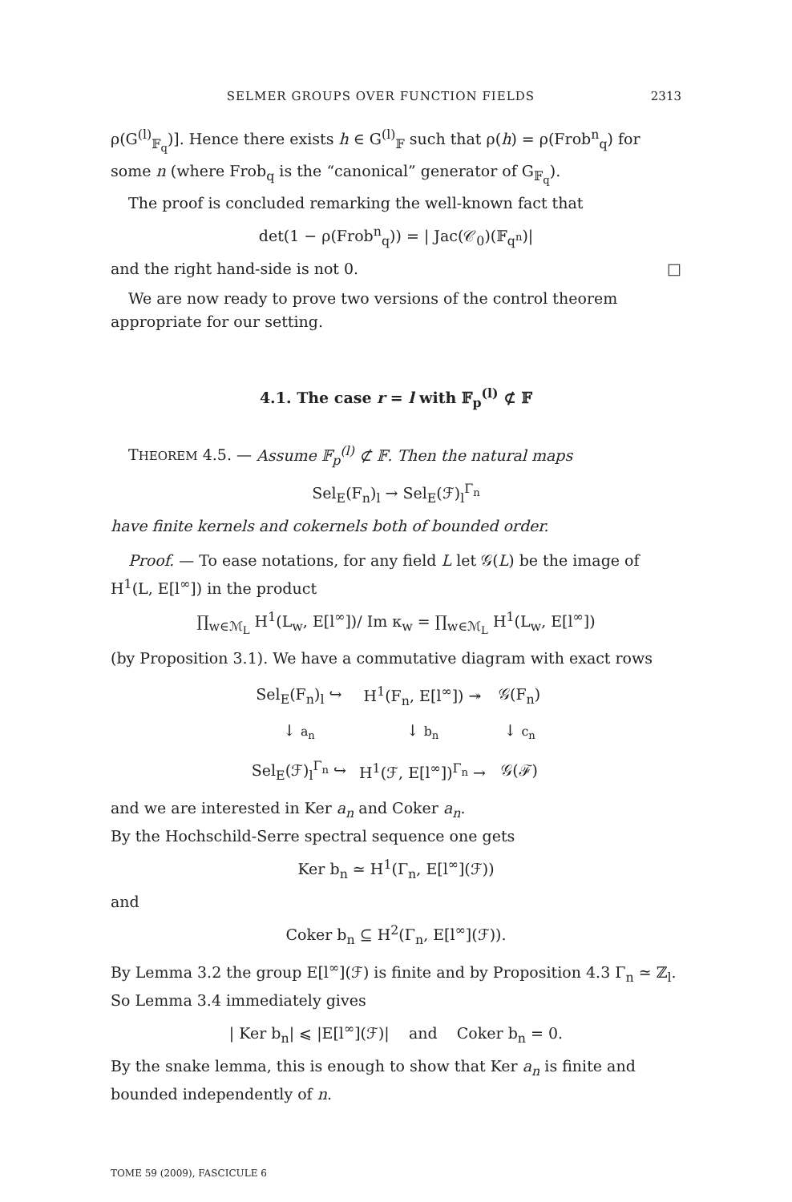SELMER GROUPS OVER FUNCTION FIELDS 2313
ρ(G<sup>(l)</sup><sub>𝔽<sub>q</sub></sub>)]. Hence there exists h ∈ G<sup>(l)</sup><sub>𝔽</sub> such that ρ(h) = ρ(Frob<sup>n</sup><sub>q</sub>) for some n (where Frob<sub>q</sub> is the “canonical” generator of G<sub>𝔽<sub>q</sub></sub>).
The proof is concluded remarking the well-known fact that
det(1 − ρ(Frob<sup>n</sup><sub>q</sub>)) = | Jac(𝒞<sub>0</sub>)(𝔽<sub>q<sup>n</sup></sub>)|
and the right hand-side is not 0. □
We are now ready to prove two versions of the control theorem appropriate for our setting.
4.1. The case r = l with 𝔽<sub>p</sub><sup>(l)</sup> ⊄ 𝔽
THEOREM 4.5. — Assume 𝔽<sub>p</sub><sup>(l)</sup> ⊄ 𝔽. Then the natural maps
Sel<sub>E</sub>(F<sub>n</sub>)<sub>l</sub> → Sel<sub>E</sub>(ℱ)<sub>l</sub><sup>Γ<sub>n</sub></sup>
have finite kernels and cokernels both of bounded order.
Proof. — To ease notations, for any field L let 𝒢(L) be the image of H<sup>1</sup>(L, E[l<sup>∞</sup>]) in the product
∏<sub>w∈ℳ<sub>L</sub></sub> H<sup>1</sup>(L<sub>w</sub>, E[l<sup>∞</sup>])/ Im κ<sub>w</sub> = ∏<sub>w∈ℳ<sub>L</sub></sub> H<sup>1</sup>(L<sub>w</sub>, E[l<sup>∞</sup>])
(by Proposition 3.1). We have a commutative diagram with exact rows
| Sel<sub>E</sub>(F<sub>n</sub>)<sub>l</sub> ↪ | H<sup>1</sup>(F<sub>n</sub>, E[l<sup>∞</sup>]) ↠ | 𝒢(F<sub>n</sub>) |
| ↓ a<sub>n</sub> | ↓ b<sub>n</sub> | ↓ c<sub>n</sub> |
| Sel<sub>E</sub>(ℱ)<sub>l</sub><sup>Γ<sub>n</sub></sup> ↪ | H<sup>1</sup>(ℱ, E[l<sup>∞</sup>])<sup>Γ<sub>n</sub></sup> → | 𝒢(ℱ) |
and we are interested in Ker a<sub>n</sub> and Coker a<sub>n</sub>.
By the Hochschild-Serre spectral sequence one gets
Ker b<sub>n</sub> ≃ H<sup>1</sup>(Γ<sub>n</sub>, E[l<sup>∞</sup>](ℱ))
and
Coker b<sub>n</sub> ⊆ H<sup>2</sup>(Γ<sub>n</sub>, E[l<sup>∞</sup>](ℱ)).
By Lemma 3.2 the group E[l<sup>∞</sup>](ℱ) is finite and by Proposition 4.3 Γ<sub>n</sub> ≃ ℤ<sub>l</sub>. So Lemma 3.4 immediately gives
| Ker b<sub>n</sub>| ⩽ |E[l<sup>∞</sup>](ℱ)| and Coker b<sub>n</sub> = 0.
By the snake lemma, this is enough to show that Ker a<sub>n</sub> is finite and bounded independently of n.
TOME 59 (2009), FASCICULE 6